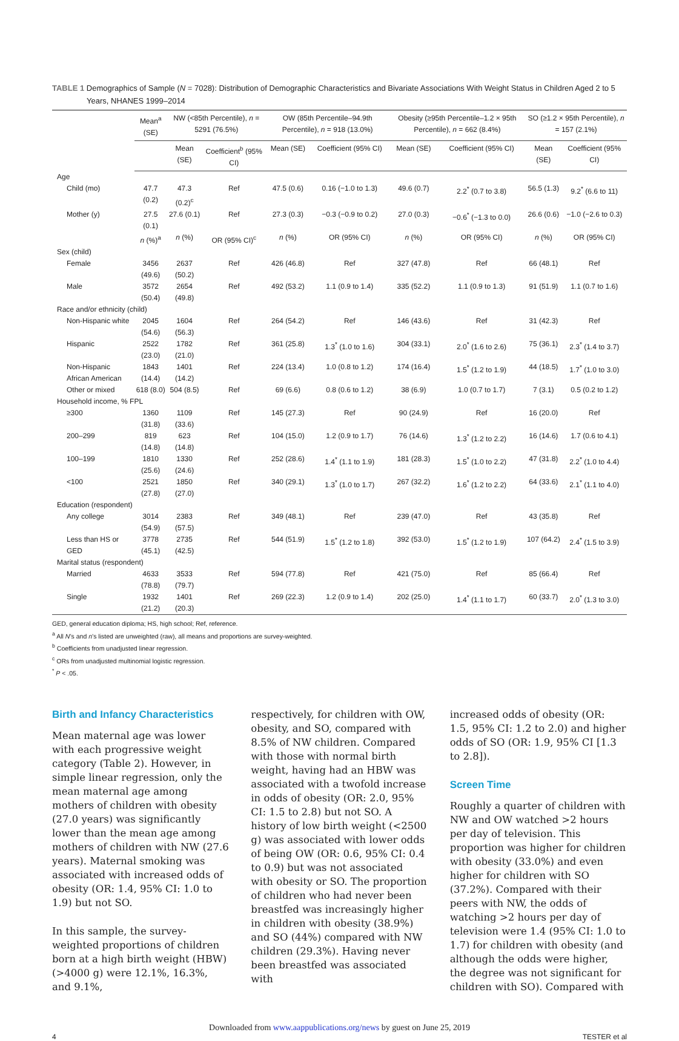TABLE 1 Demographics of Sample (N = 7028): Distribution of Demographic Characteristics and Bivariate Associations With Weight Status in Children Aged 2 to 5 Years, NHANES 1999–2014
| | Mean<sup>a</sup> (SE) | NW (<85th Percentile), n = 5291 (76.5%) | | OW (85th Percentile–94.9th Percentile), n = 918 (13.0%) | | Obesity (≥95th Percentile–1.2 × 95th Percentile), n = 662 (8.4%) | | SO (≥1.2 × 95th Percentile), n = 157 (2.1%) | |
| --- | --- | --- | --- | --- | --- | --- | --- | --- | --- |
| | | Mean (SE) | Coefficient<sup>b</sup> (95% CI) | Mean (SE) | Coefficient (95% CI) | Mean (SE) | Coefficient (95% CI) | Mean (SE) | Coefficient (95% CI) |
| Age | | | | | | | | | |
| Child (mo) | 47.7 (0.2) | 47.3 (0.2)<sup>c</sup> | Ref | 47.5 (0.6) | 0.16 (−1.0 to 1.3) | 49.6 (0.7) | 2.2<sup>*</sup> (0.7 to 3.8) | 56.5 (1.3) | 9.2<sup>*</sup> (6.6 to 11) |
| Mother (y) | 27.5 (0.1) | 27.6 (0.1) | Ref | 27.3 (0.3) | −0.3 (−0.9 to 0.2) | 27.0 (0.3) | −0.6<sup>*</sup> (−1.3 to 0.0) | 26.6 (0.6) | −1.0 (−2.6 to 0.3) |
| | n (%)<sup>a</sup> | n (%) | OR (95% CI)<sup>c</sup> | n (%) | OR (95% CI) | n (%) | OR (95% CI) | n (%) | OR (95% CI) |
| Sex (child) | | | | | | | | | |
| Female | 3456 (49.6) | 2637 (50.2) | Ref | 426 (46.8) | Ref | 327 (47.8) | Ref | 66 (48.1) | Ref |
| Male | 3572 (50.4) | 2654 (49.8) | Ref | 492 (53.2) | 1.1 (0.9 to 1.4) | 335 (52.2) | 1.1 (0.9 to 1.3) | 91 (51.9) | 1.1 (0.7 to 1.6) |
| Race and/or ethnicity (child) | | | | | | | | | |
| Non-Hispanic white | 2045 (54.6) | 1604 (56.3) | Ref | 264 (54.2) | Ref | 146 (43.6) | Ref | 31 (42.3) | Ref |
| Hispanic | 2522 (23.0) | 1782 (21.0) | Ref | 361 (25.8) | 1.3<sup>*</sup> (1.0 to 1.6) | 304 (33.1) | 2.0<sup>*</sup> (1.6 to 2.6) | 75 (36.1) | 2.3<sup>*</sup> (1.4 to 3.7) |
| Non-Hispanic African American | 1843 (14.4) | 1401 (14.2) | Ref | 224 (13.4) | 1.0 (0.8 to 1.2) | 174 (16.4) | 1.5<sup>*</sup> (1.2 to 1.9) | 44 (18.5) | 1.7<sup>*</sup> (1.0 to 3.0) |
| Other or mixed | 618 (8.0) | 504 (8.5) | Ref | 69 (6.6) | 0.8 (0.6 to 1.2) | 38 (6.9) | 1.0 (0.7 to 1.7) | 7 (3.1) | 0.5 (0.2 to 1.2) |
| Household income, % FPL | | | | | | | | | |
| ≥300 | 1360 (31.8) | 1109 (33.6) | Ref | 145 (27.3) | Ref | 90 (24.9) | Ref | 16 (20.0) | Ref |
| 200–299 | 819 (14.8) | 623 (14.8) | Ref | 104 (15.0) | 1.2 (0.9 to 1.7) | 76 (14.6) | 1.3<sup>*</sup> (1.2 to 2.2) | 16 (14.6) | 1.7 (0.6 to 4.1) |
| 100–199 | 1810 (25.6) | 1330 (24.6) | Ref | 252 (28.6) | 1.4<sup>*</sup> (1.1 to 1.9) | 181 (28.3) | 1.5<sup>*</sup> (1.0 to 2.2) | 47 (31.8) | 2.2<sup>*</sup> (1.0 to 4.4) |
| <100 | 2521 (27.8) | 1850 (27.0) | Ref | 340 (29.1) | 1.3<sup>*</sup> (1.0 to 1.7) | 267 (32.2) | 1.6<sup>*</sup> (1.2 to 2.2) | 64 (33.6) | 2.1<sup>*</sup> (1.1 to 4.0) |
| Education (respondent) | | | | | | | | | |
| Any college | 3014 (54.9) | 2383 (57.5) | Ref | 349 (48.1) | Ref | 239 (47.0) | Ref | 43 (35.8) | Ref |
| Less than HS or GED | 3778 (45.1) | 2735 (42.5) | Ref | 544 (51.9) | 1.5<sup>*</sup> (1.2 to 1.8) | 392 (53.0) | 1.5<sup>*</sup> (1.2 to 1.9) | 107 (64.2) | 2.4<sup>*</sup> (1.5 to 3.9) |
| Marital status (respondent) | | | | | | | | | |
| Married | 4633 (78.8) | 3533 (79.7) | Ref | 594 (77.8) | Ref | 421 (75.0) | Ref | 85 (66.4) | Ref |
| Single | 1932 (21.2) | 1401 (20.3) | Ref | 269 (22.3) | 1.2 (0.9 to 1.4) | 202 (25.0) | 1.4<sup>*</sup> (1.1 to 1.7) | 60 (33.7) | 2.0<sup>*</sup> (1.3 to 3.0) |
GED, general education diploma; HS, high school; Ref, reference.
<sup>a</sup> All N’s and n’s listed are unweighted (raw), all means and proportions are survey-weighted.
<sup>b</sup> Coefficients from unadjusted linear regression.
<sup>c</sup> ORs from unadjusted multinomial logistic regression.
<sup>*</sup> P < .05.
Birth and Infancy Characteristics
Mean maternal age was lower with each progressive weight category (Table 2). However, in simple linear regression, only the mean maternal age among mothers of children with obesity (27.0 years) was significantly lower than the mean age among mothers of children with NW (27.6 years). Maternal smoking was associated with increased odds of obesity (OR: 1.4, 95% CI: 1.0 to 1.9) but not SO.
In this sample, the survey-weighted proportions of children born at a high birth weight (HBW) (>4000 g) were 12.1%, 16.3%, and 9.1%,
respectively, for children with OW, obesity, and SO, compared with 8.5% of NW children. Compared with those with normal birth weight, having had an HBW was associated with a twofold increase in odds of obesity (OR: 2.0, 95% CI: 1.5 to 2.8) but not SO. A history of low birth weight (<2500 g) was associated with lower odds of being OW (OR: 0.6, 95% CI: 0.4 to 0.9) but was not associated with obesity or SO. The proportion of children who had never been breastfed was increasingly higher in children with obesity (38.9%) and SO (44%) compared with NW children (29.3%). Having never been breastfed was associated with
increased odds of obesity (OR: 1.5, 95% CI: 1.2 to 2.0) and higher odds of SO (OR: 1.9, 95% CI [1.3 to 2.8]).
Screen Time
Roughly a quarter of children with NW and OW watched >2 hours per day of television. This proportion was higher for children with obesity (33.0%) and even higher for children with SO (37.2%). Compared with their peers with NW, the odds of watching >2 hours per day of television were 1.4 (95% CI: 1.0 to 1.7) for children with obesity (and although the odds were higher, the degree was not significant for children with SO). Compared with
Downloaded from www.aappublications.org/news by guest on June 25, 2019
4 TESTER et al